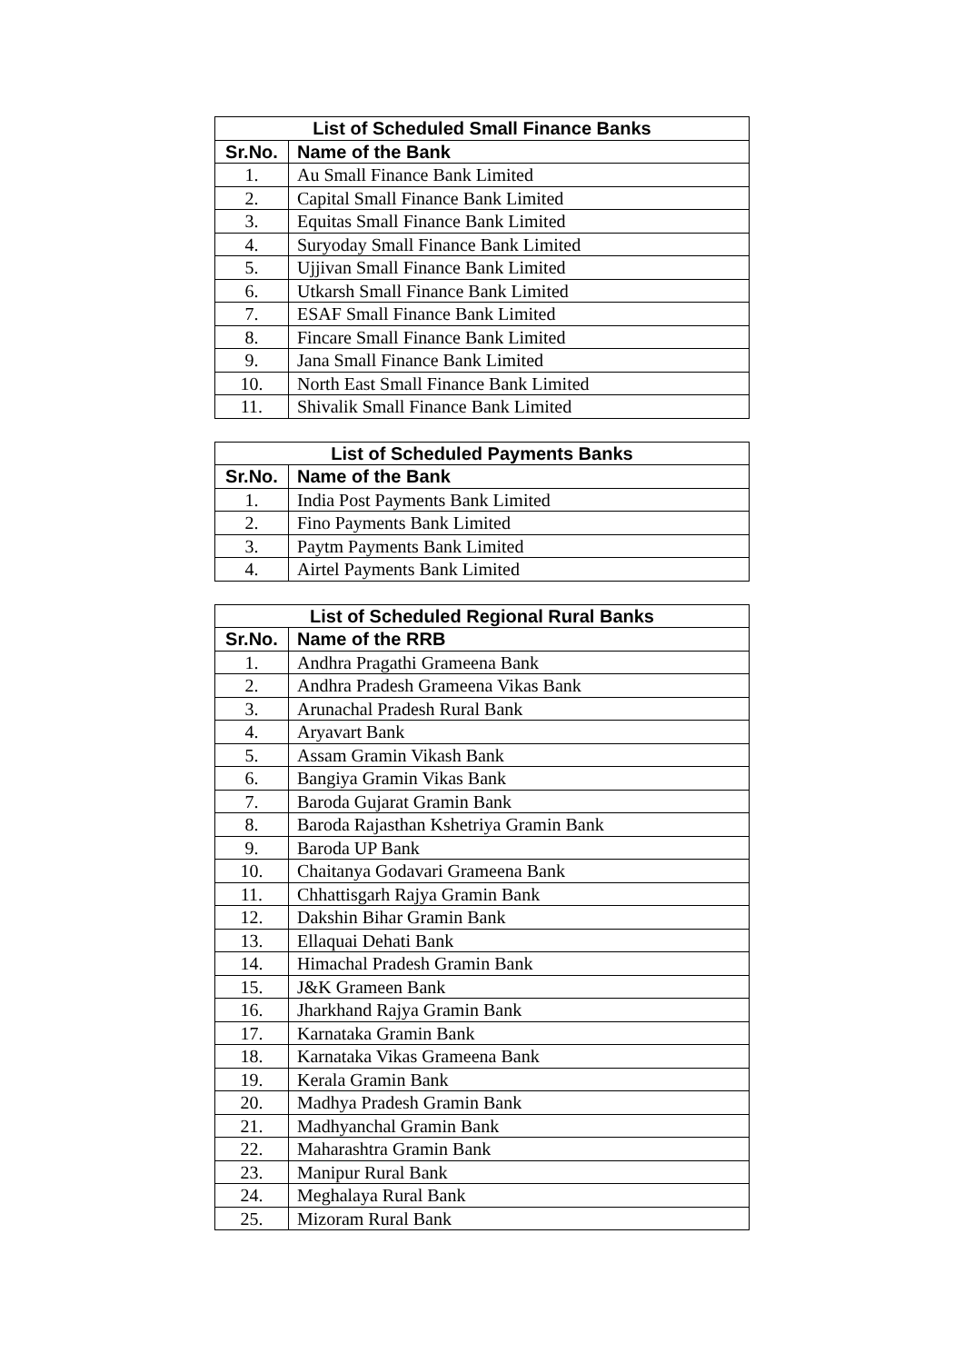| List of Scheduled Small Finance Banks | |
| --- | --- |
| Sr.No. | Name of the Bank |
| 1. | Au Small Finance Bank Limited |
| 2. | Capital Small Finance Bank Limited |
| 3. | Equitas Small Finance Bank Limited |
| 4. | Suryoday Small Finance Bank Limited |
| 5. | Ujjivan Small Finance Bank Limited |
| 6. | Utkarsh Small Finance Bank Limited |
| 7. | ESAF Small Finance Bank Limited |
| 8. | Fincare Small Finance Bank Limited |
| 9. | Jana Small Finance Bank Limited |
| 10. | North East Small Finance Bank Limited |
| 11. | Shivalik Small Finance Bank Limited |
| List of Scheduled Payments Banks | |
| --- | --- |
| Sr.No. | Name of the Bank |
| 1. | India Post Payments Bank Limited |
| 2. | Fino Payments Bank Limited |
| 3. | Paytm Payments Bank Limited |
| 4. | Airtel Payments Bank Limited |
| List of Scheduled Regional Rural Banks | |
| --- | --- |
| Sr.No. | Name of the RRB |
| 1. | Andhra Pragathi Grameena Bank |
| 2. | Andhra Pradesh Grameena Vikas Bank |
| 3. | Arunachal Pradesh Rural Bank |
| 4. | Aryavart Bank |
| 5. | Assam Gramin Vikash Bank |
| 6. | Bangiya Gramin Vikas Bank |
| 7. | Baroda Gujarat Gramin Bank |
| 8. | Baroda Rajasthan Kshetriya Gramin Bank |
| 9. | Baroda UP Bank |
| 10. | Chaitanya Godavari Grameena Bank |
| 11. | Chhattisgarh Rajya Gramin Bank |
| 12. | Dakshin Bihar Gramin Bank |
| 13. | Ellaquai Dehati Bank |
| 14. | Himachal Pradesh Gramin Bank |
| 15. | J&K Grameen Bank |
| 16. | Jharkhand Rajya Gramin Bank |
| 17. | Karnataka Gramin Bank |
| 18. | Karnataka Vikas Grameena Bank |
| 19. | Kerala Gramin Bank |
| 20. | Madhya Pradesh Gramin Bank |
| 21. | Madhyanchal Gramin Bank |
| 22. | Maharashtra Gramin Bank |
| 23. | Manipur Rural Bank |
| 24. | Meghalaya Rural Bank |
| 25. | Mizoram Rural Bank |